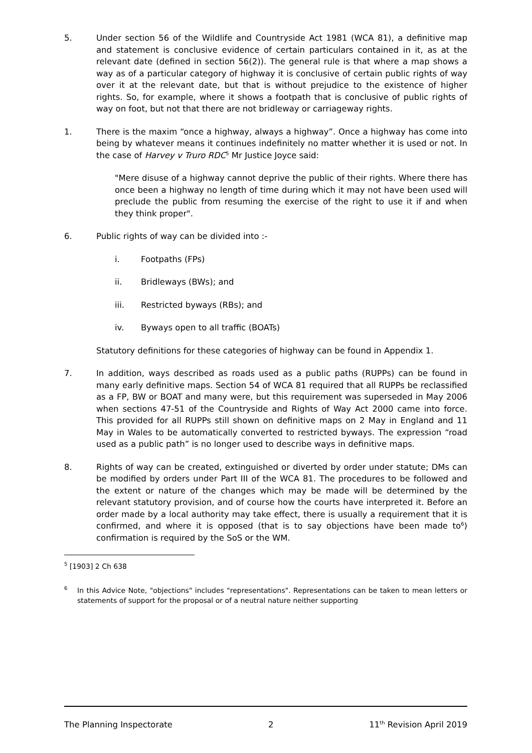5. Under section 56 of the Wildlife and Countryside Act 1981 (WCA 81), a definitive map and statement is conclusive evidence of certain particulars contained in it, as at the relevant date (defined in section 56(2)). The general rule is that where a map shows a way as of a particular category of highway it is conclusive of certain public rights of way over it at the relevant date, but that is without prejudice to the existence of higher rights. So, for example, where it shows a footpath that is conclusive of public rights of way on foot, but not that there are not bridleway or carriageway rights.
1. There is the maxim “once a highway, always a highway”. Once a highway has come into being by whatever means it continues indefinitely no matter whether it is used or not. In the case of Harvey v Truro RDC<sup>5</sup> Mr Justice Joyce said:
"Mere disuse of a highway cannot deprive the public of their rights. Where there has once been a highway no length of time during which it may not have been used will preclude the public from resuming the exercise of the right to use it if and when they think proper".
6. Public rights of way can be divided into :-
i. Footpaths (FPs)
ii. Bridleways (BWs); and
iii. Restricted byways (RBs); and
iv. Byways open to all traffic (BOATs)
Statutory definitions for these categories of highway can be found in Appendix 1.
7. In addition, ways described as roads used as a public paths (RUPPs) can be found in many early definitive maps. Section 54 of WCA 81 required that all RUPPs be reclassified as a FP, BW or BOAT and many were, but this requirement was superseded in May 2006 when sections 47-51 of the Countryside and Rights of Way Act 2000 came into force. This provided for all RUPPs still shown on definitive maps on 2 May in England and 11 May in Wales to be automatically converted to restricted byways. The expression “road used as a public path” is no longer used to describe ways in definitive maps.
8. Rights of way can be created, extinguished or diverted by order under statute; DMs can be modified by orders under Part III of the WCA 81. The procedures to be followed and the extent or nature of the changes which may be made will be determined by the relevant statutory provision, and of course how the courts have interpreted it. Before an order made by a local authority may take effect, there is usually a requirement that it is confirmed, and where it is opposed (that is to say objections have been made to<sup>6</sup>) confirmation is required by the SoS or the WM.
<sup>5</sup> [1903] 2 Ch 638
<sup>6</sup>
In this Advice Note, "objections" includes "representations". Representations can be taken to mean letters or statements of support for the proposal or of a neutral nature neither supporting
The Planning Inspectorate 2 11<sup>th</sup> Revision April 2019